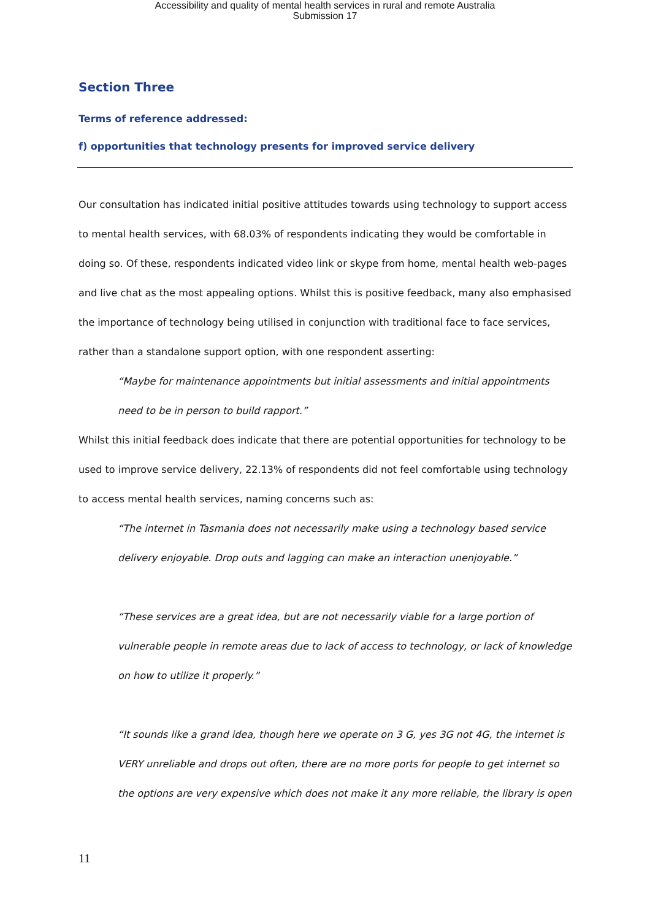Accessibility and quality of mental health services in rural and remote Australia
Submission 17
Section Three
Terms of reference addressed:
f) opportunities that technology presents for improved service delivery
Our consultation has indicated initial positive attitudes towards using technology to support access to mental health services, with 68.03% of respondents indicating they would be comfortable in doing so. Of these, respondents indicated video link or skype from home, mental health web-pages and live chat as the most appealing options. Whilst this is positive feedback, many also emphasised the importance of technology being utilised in conjunction with traditional face to face services, rather than a standalone support option, with one respondent asserting:
“Maybe for maintenance appointments but initial assessments and initial appointments need to be in person to build rapport.”
Whilst this initial feedback does indicate that there are potential opportunities for technology to be used to improve service delivery, 22.13% of respondents did not feel comfortable using technology to access mental health services, naming concerns such as:
“The internet in Tasmania does not necessarily make using a technology based service delivery enjoyable. Drop outs and lagging can make an interaction unenjoyable.”
“These services are a great idea, but are not necessarily viable for a large portion of vulnerable people in remote areas due to lack of access to technology, or lack of knowledge on how to utilize it properly.”
“It sounds like a grand idea, though here we operate on 3 G, yes 3G not 4G, the internet is VERY unreliable and drops out often, there are no more ports for people to get internet so the options are very expensive which does not make it any more reliable, the library is open
11